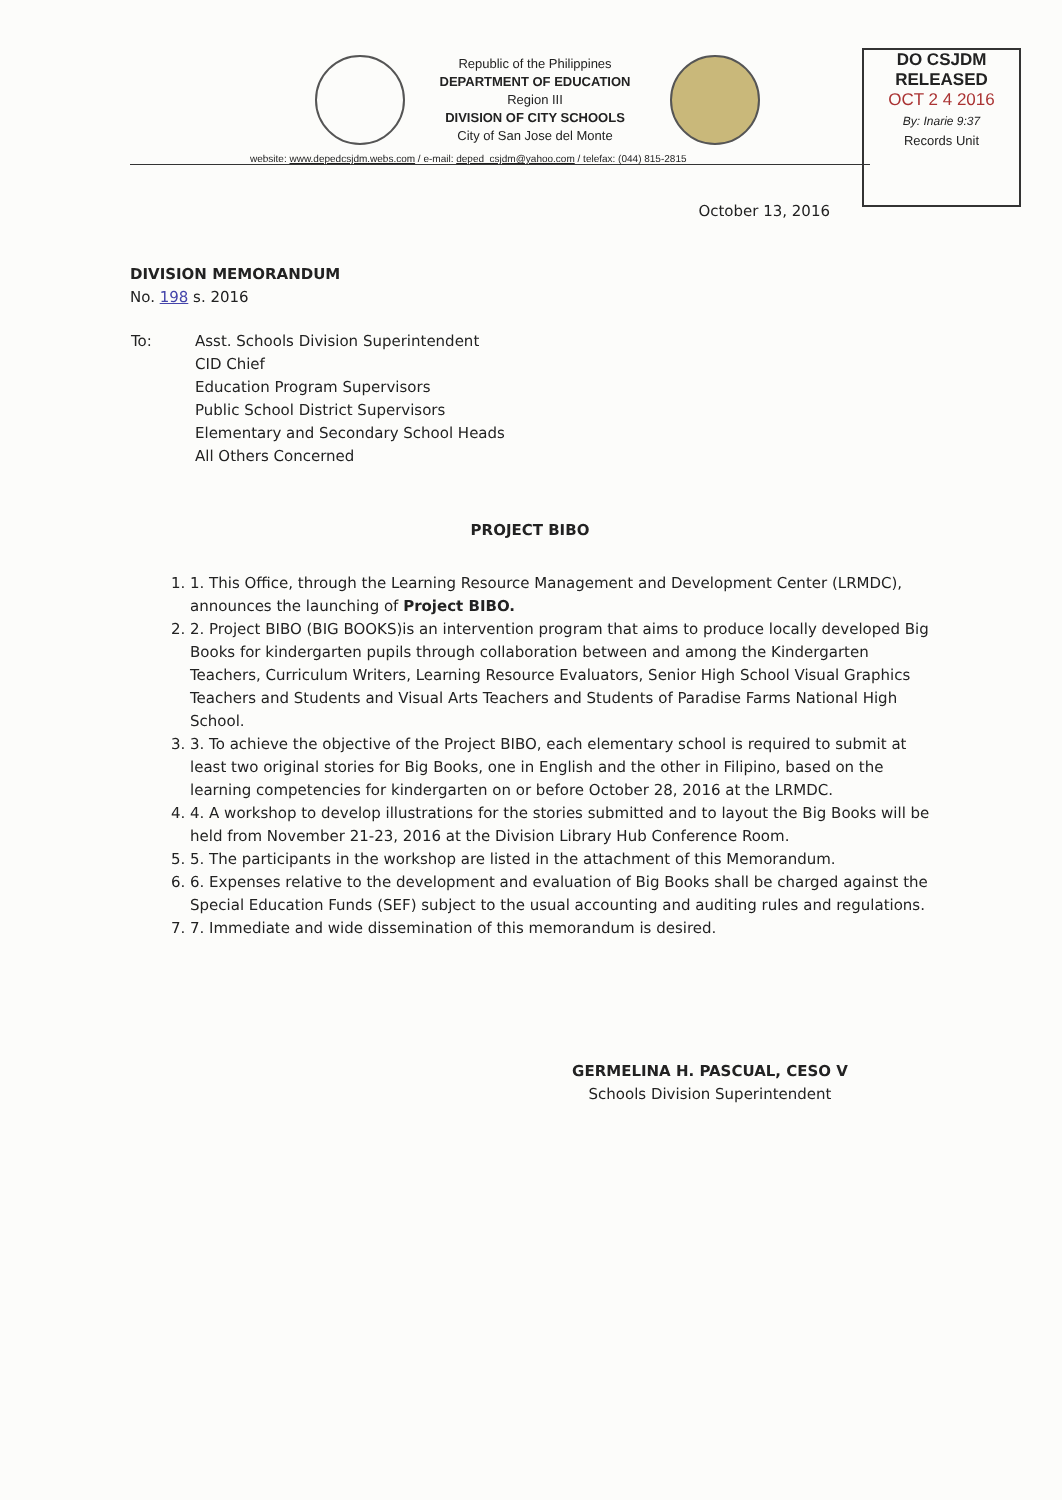Republic of the Philippines
DEPARTMENT OF EDUCATION
Region III
DIVISION OF CITY SCHOOLS
City of San Jose del Monte
website: www.depedcsjdm.webs.com / e-mail: deped_csjdm@yahoo.com / telefax: (044) 815-2815
DO CSJDM
RELEASED
OCT 2 4 2016
By: Inarie 9:37
Records Unit
October 13, 2016
DIVISION MEMORANDUM
No. 198 s. 2016
| To: | Asst. Schools Division Superintendent CID Chief Education Program Supervisors Public School District Supervisors Elementary and Secondary School Heads All Others Concerned |
PROJECT BIBO
1. 1. This Office, through the Learning Resource Management and Development Center (LRMDC), announces the launching of Project BIBO.
2. 2. Project BIBO (BIG BOOKS)is an intervention program that aims to produce locally developed Big Books for kindergarten pupils through collaboration between and among the Kindergarten Teachers, Curriculum Writers, Learning Resource Evaluators, Senior High School Visual Graphics Teachers and Students and Visual Arts Teachers and Students of Paradise Farms National High School.
3. 3. To achieve the objective of the Project BIBO, each elementary school is required to submit at least two original stories for Big Books, one in English and the other in Filipino, based on the learning competencies for kindergarten on or before October 28, 2016 at the LRMDC.
4. 4. A workshop to develop illustrations for the stories submitted and to layout the Big Books will be held from November 21-23, 2016 at the Division Library Hub Conference Room.
5. 5. The participants in the workshop are listed in the attachment of this Memorandum.
6. 6. Expenses relative to the development and evaluation of Big Books shall be charged against the Special Education Funds (SEF) subject to the usual accounting and auditing rules and regulations.
7. 7. Immediate and wide dissemination of this memorandum is desired.
GERMELINA H. PASCUAL, CESO V
Schools Division Superintendent